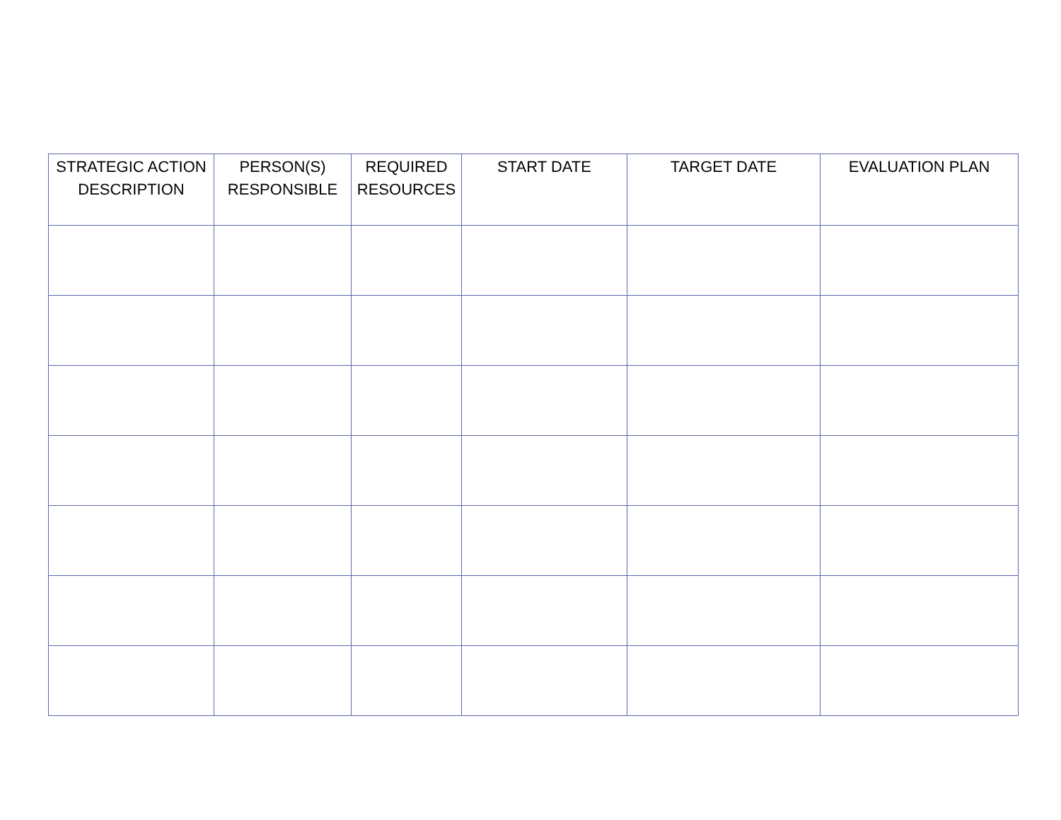| STRATEGIC ACTION DESCRIPTION | PERSON(S) RESPONSIBLE | REQUIRED RESOURCES | START DATE | TARGET DATE | EVALUATION PLAN |
| --- | --- | --- | --- | --- | --- |